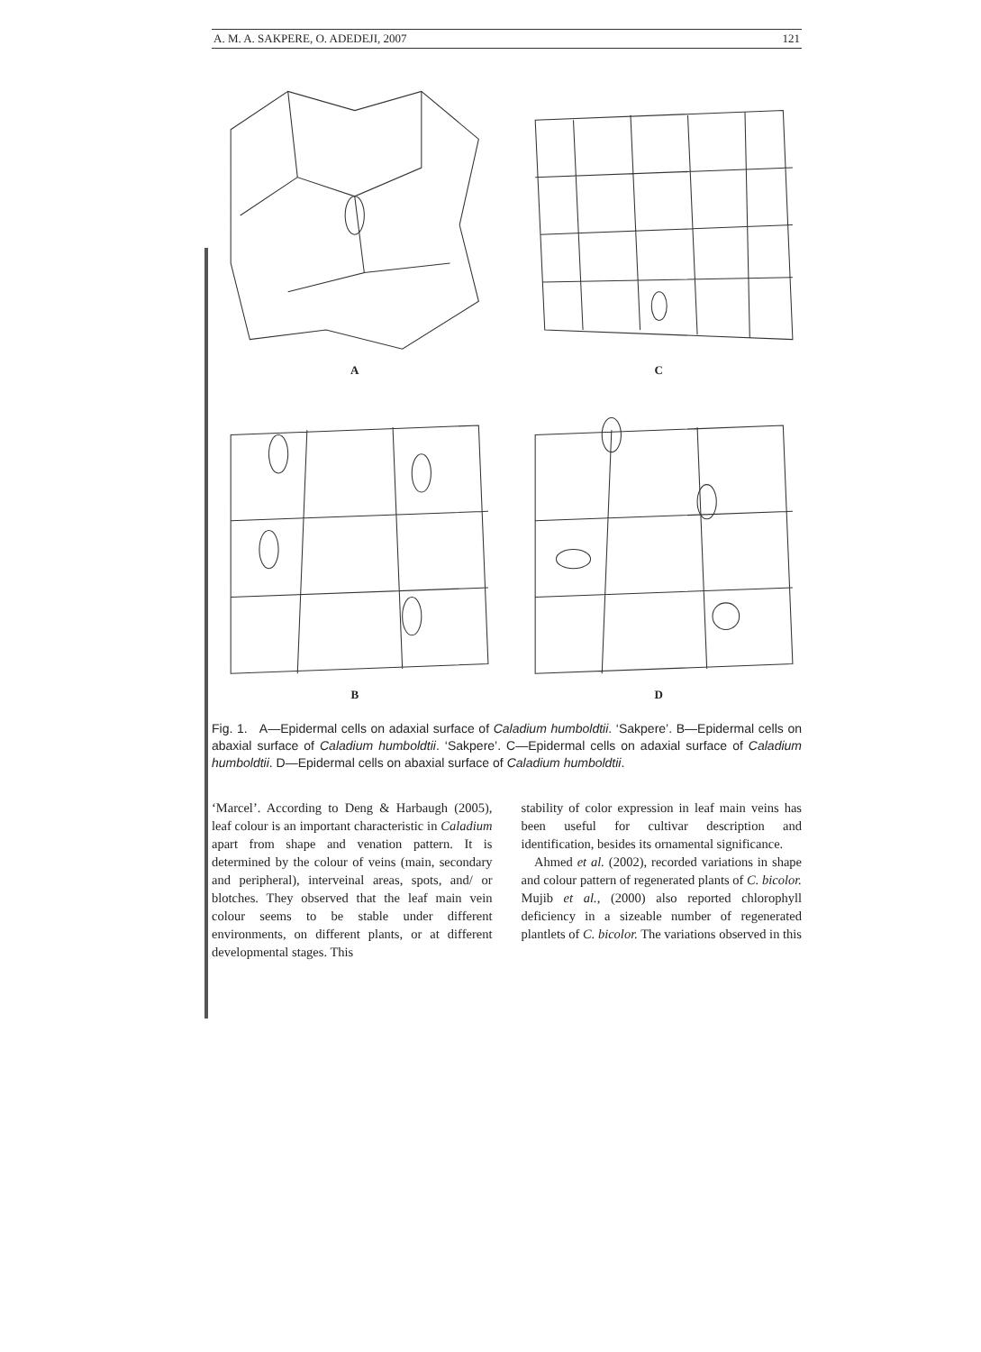A. M. A. SAKPERE, O. ADEDEJI, 2007 121
A
C
B
D
Fig. 1. A—Epidermal cells on adaxial surface of Caladium humboldtii. ‘Sakpere’. B—Epidermal cells on abaxial surface of Caladium humboldtii. ‘Sakpere’. C—Epidermal cells on adaxial surface of Caladium humboldtii. D—Epidermal cells on abaxial surface of Caladium humboldtii.
‘Marcel’. According to Deng & Harbaugh (2005), leaf colour is an important characteristic in Caladium apart from shape and venation pattern. It is determined by the colour of veins (main, secondary and peripheral), interveinal areas, spots, and/ or blotches. They observed that the leaf main vein colour seems to be stable under different environments, on different plants, or at different developmental stages. This
stability of color expression in leaf main veins has been useful for cultivar description and identification, besides its ornamental significance.
Ahmed et al. (2002), recorded variations in shape and colour pattern of regenerated plants of C. bicolor. Mujib et al., (2000) also reported chlorophyll deficiency in a sizeable number of regenerated plantlets of C. bicolor. The variations observed in this